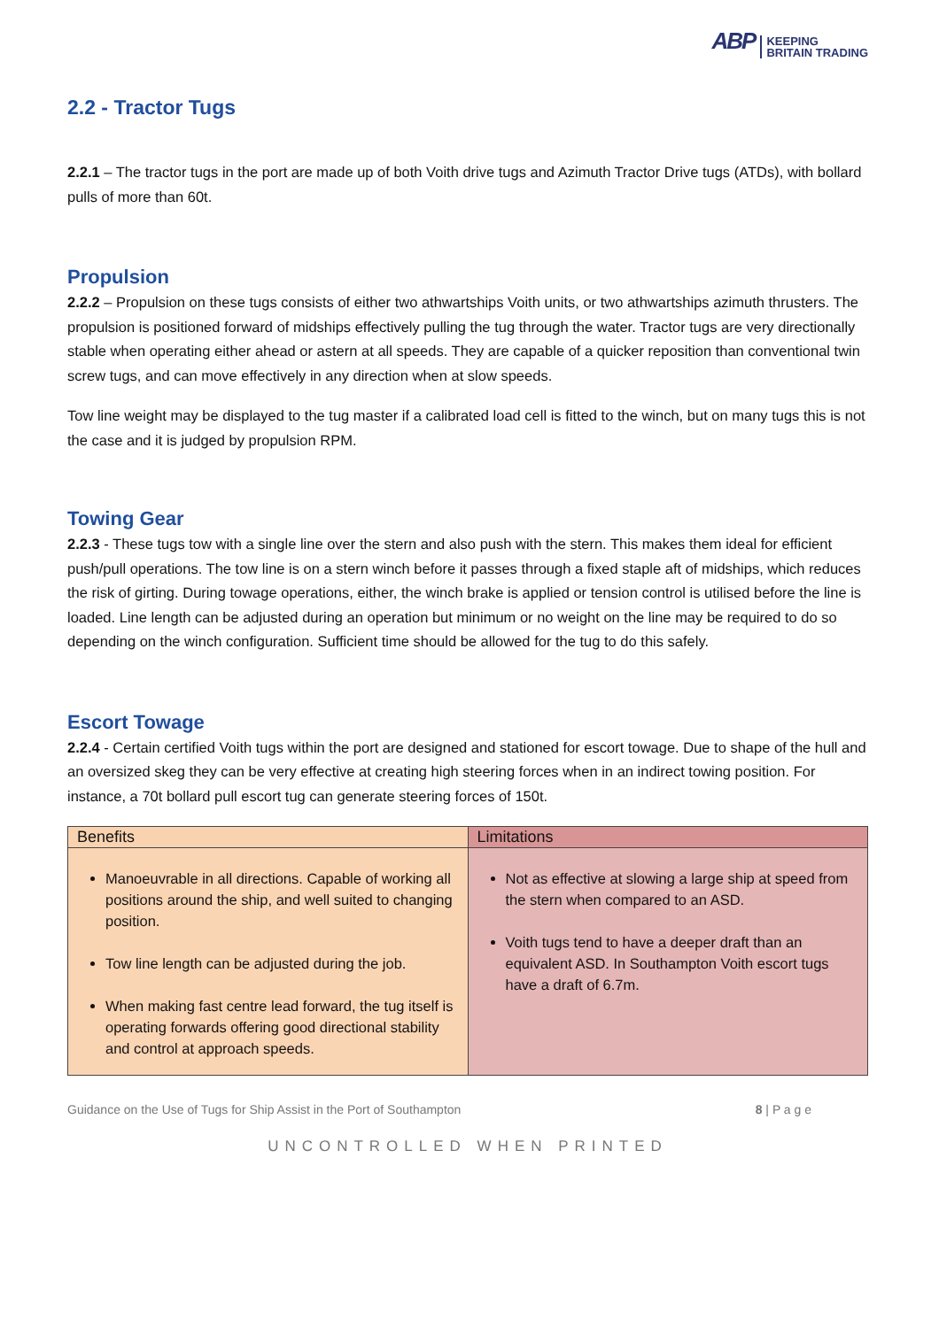ABP KEEPING
BRITAIN TRADING
2.2 - Tractor Tugs
2.2.1 – The tractor tugs in the port are made up of both Voith drive tugs and Azimuth Tractor Drive tugs (ATDs), with bollard pulls of more than 60t.
Propulsion
2.2.2 – Propulsion on these tugs consists of either two athwartships Voith units, or two athwartships azimuth thrusters. The propulsion is positioned forward of midships effectively pulling the tug through the water. Tractor tugs are very directionally stable when operating either ahead or astern at all speeds. They are capable of a quicker reposition than conventional twin screw tugs, and can move effectively in any direction when at slow speeds.
Tow line weight may be displayed to the tug master if a calibrated load cell is fitted to the winch, but on many tugs this is not the case and it is judged by propulsion RPM.
Towing Gear
2.2.3 - These tugs tow with a single line over the stern and also push with the stern. This makes them ideal for efficient push/pull operations. The tow line is on a stern winch before it passes through a fixed staple aft of midships, which reduces the risk of girting. During towage operations, either, the winch brake is applied or tension control is utilised before the line is loaded. Line length can be adjusted during an operation but minimum or no weight on the line may be required to do so depending on the winch configuration. Sufficient time should be allowed for the tug to do this safely.
Escort Towage
2.2.4 - Certain certified Voith tugs within the port are designed and stationed for escort towage. Due to shape of the hull and an oversized skeg they can be very effective at creating high steering forces when in an indirect towing position. For instance, a 70t bollard pull escort tug can generate steering forces of 150t.
| Benefits | Limitations |
| --- | --- |
| Manoeuvrable in all directions. Capable of working all positions around the ship, and well suited to changing position. Tow line length can be adjusted during the job. When making fast centre lead forward, the tug itself is operating forwards offering good directional stability and control at approach speeds. | Not as effective at slowing a large ship at speed from the stern when compared to an ASD. Voith tugs tend to have a deeper draft than an equivalent ASD. In Southampton Voith escort tugs have a draft of 6.7m. |
Guidance on the Use of Tugs for Ship Assist in the Port of Southampton 8 | P a g e
UNCONTROLLED WHEN PRINTED